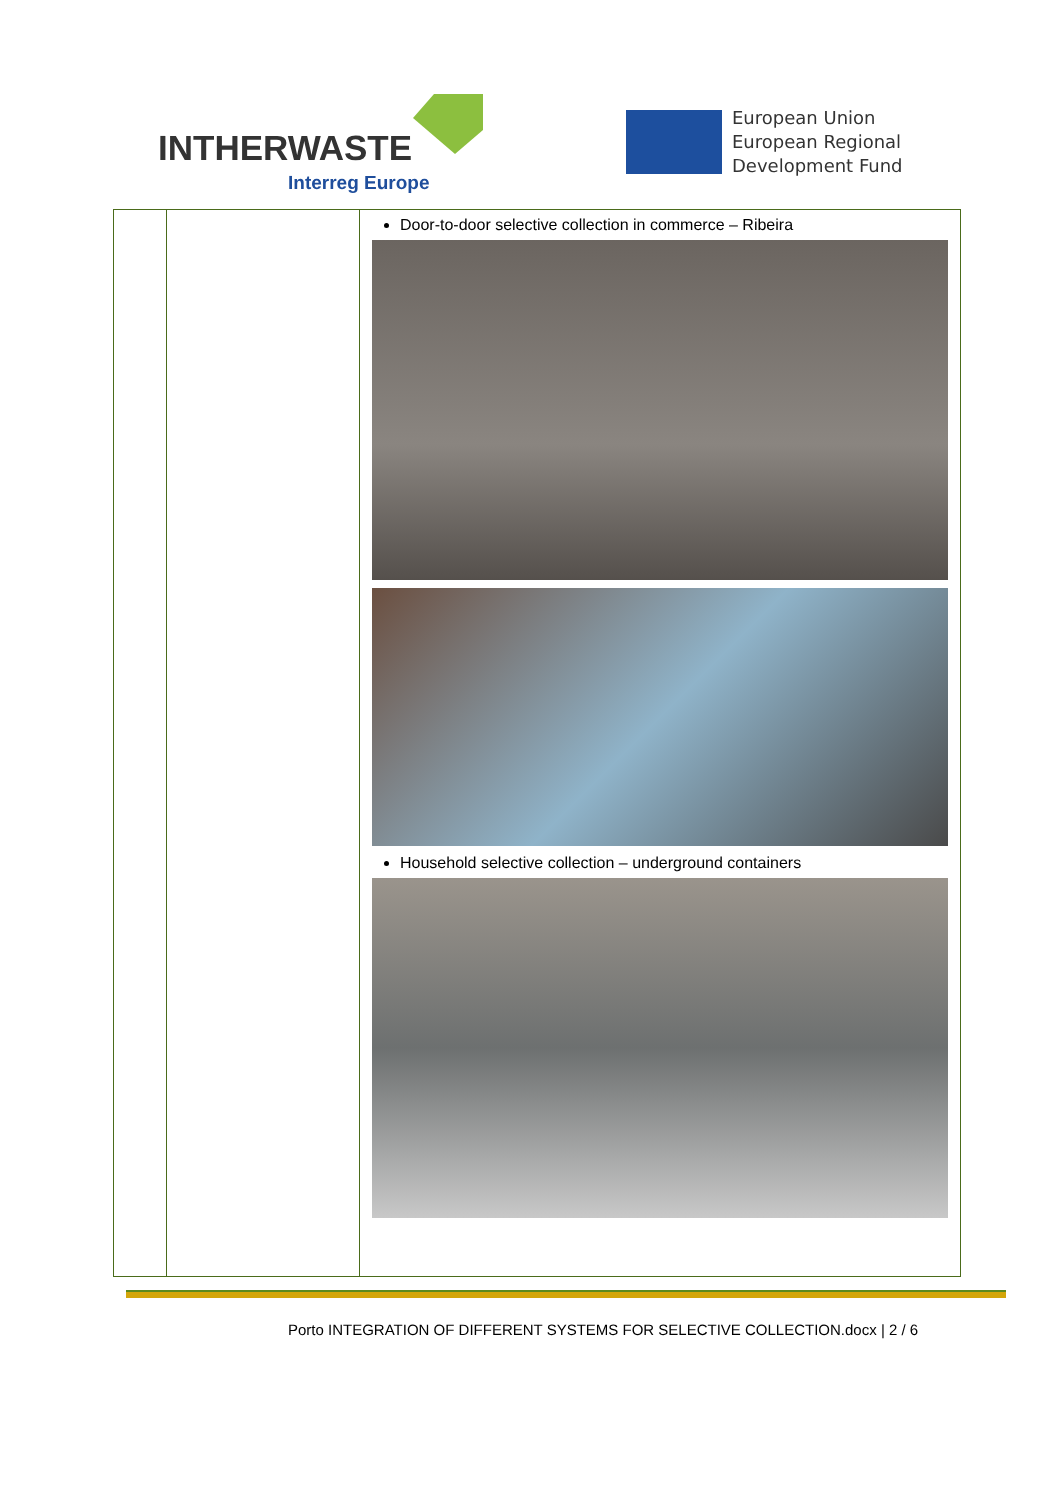INTHERWASTE
Interreg Europe
European Union
European Regional
Development Fund
| | | Door-to-door selective collection in commerce – Ribeira Household selective collection – underground containers |
Porto INTEGRATION OF DIFFERENT SYSTEMS FOR SELECTIVE COLLECTION.docx | 2 / 6